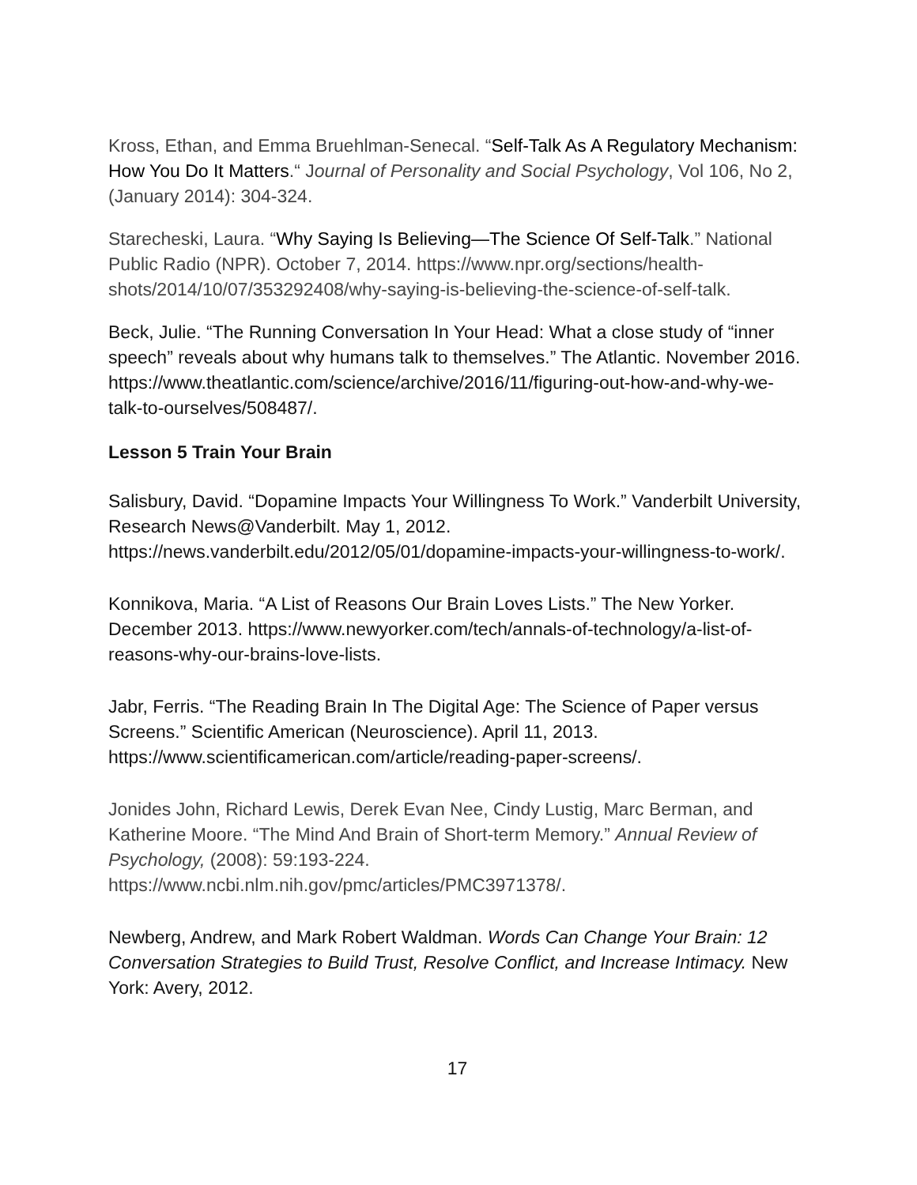Kross, Ethan, and Emma Bruehlman-Senecal. “Self-Talk As A Regulatory Mechanism: How You Do It Matters.“ Journal of Personality and Social Psychology, Vol 106, No 2, (January 2014): 304-324.
Starecheski, Laura. “Why Saying Is Believing—The Science Of Self-Talk.” National Public Radio (NPR). October 7, 2014. https://www.npr.org/sections/health-shots/2014/10/07/353292408/why-saying-is-believing-the-science-of-self-talk.
Beck, Julie. “The Running Conversation In Your Head: What a close study of “inner speech” reveals about why humans talk to themselves.” The Atlantic. November 2016. https://www.theatlantic.com/science/archive/2016/11/figuring-out-how-and-why-we-talk-to-ourselves/508487/.
Lesson 5 Train Your Brain
Salisbury, David. “Dopamine Impacts Your Willingness To Work.” Vanderbilt University, Research News@Vanderbilt. May 1, 2012. https://news.vanderbilt.edu/2012/05/01/dopamine-impacts-your-willingness-to-work/.
Konnikova, Maria. “A List of Reasons Our Brain Loves Lists.” The New Yorker. December 2013. https://www.newyorker.com/tech/annals-of-technology/a-list-of-reasons-why-our-brains-love-lists.
Jabr, Ferris. “The Reading Brain In The Digital Age: The Science of Paper versus Screens.” Scientific American (Neuroscience). April 11, 2013. https://www.scientificamerican.com/article/reading-paper-screens/.
Jonides John, Richard Lewis, Derek Evan Nee, Cindy Lustig, Marc Berman, and Katherine Moore. “The Mind And Brain of Short-term Memory.” Annual Review of Psychology, (2008): 59:193-224.
https://www.ncbi.nlm.nih.gov/pmc/articles/PMC3971378/.
Newberg, Andrew, and Mark Robert Waldman. Words Can Change Your Brain: 12 Conversation Strategies to Build Trust, Resolve Conflict, and Increase Intimacy. New York: Avery, 2012.
17